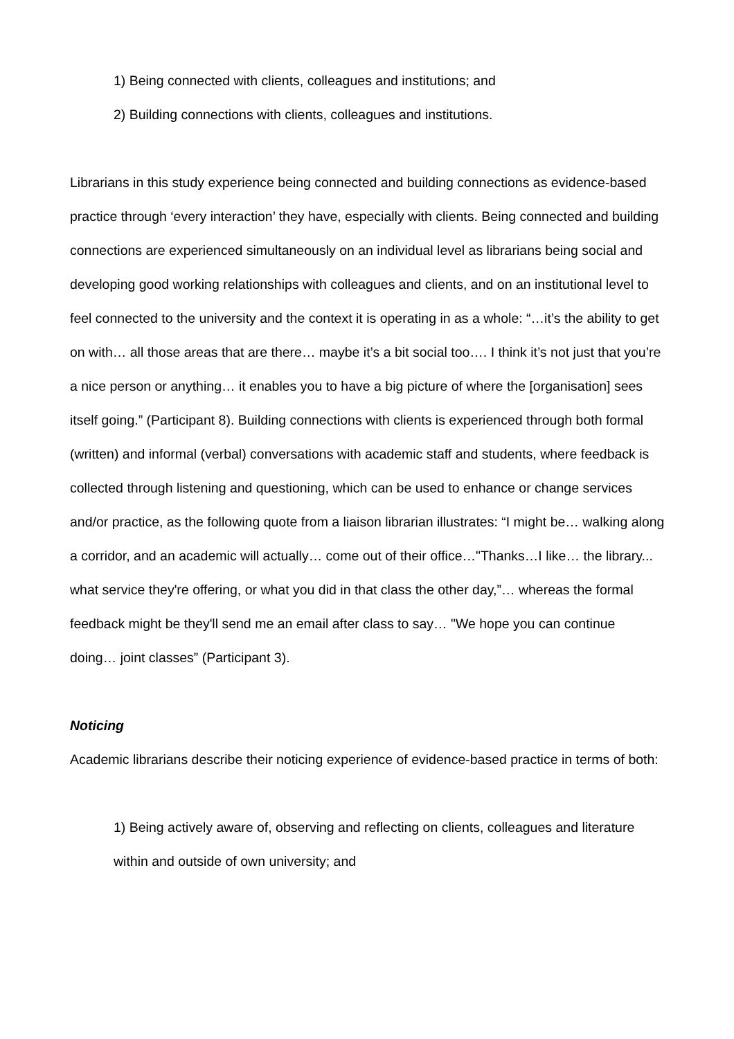1) Being connected with clients, colleagues and institutions; and
2) Building connections with clients, colleagues and institutions.
Librarians in this study experience being connected and building connections as evidence-based practice through ‘every interaction’ they have, especially with clients. Being connected and building connections are experienced simultaneously on an individual level as librarians being social and developing good working relationships with colleagues and clients, and on an institutional level to feel connected to the university and the context it is operating in as a whole: “…it’s the ability to get on with… all those areas that are there… maybe it’s a bit social too…. I think it’s not just that you’re a nice person or anything… it enables you to have a big picture of where the [organisation] sees itself going.” (Participant 8). Building connections with clients is experienced through both formal (written) and informal (verbal) conversations with academic staff and students, where feedback is collected through listening and questioning, which can be used to enhance or change services and/or practice, as the following quote from a liaison librarian illustrates: “I might be… walking along a corridor, and an academic will actually… come out of their office…"Thanks…I like… the library... what service they're offering, or what you did in that class the other day,”… whereas the formal feedback might be they'll send me an email after class to say… "We hope you can continue doing… joint classes” (Participant 3).
Noticing
Academic librarians describe their noticing experience of evidence-based practice in terms of both:
1) Being actively aware of, observing and reflecting on clients, colleagues and literature within and outside of own university; and